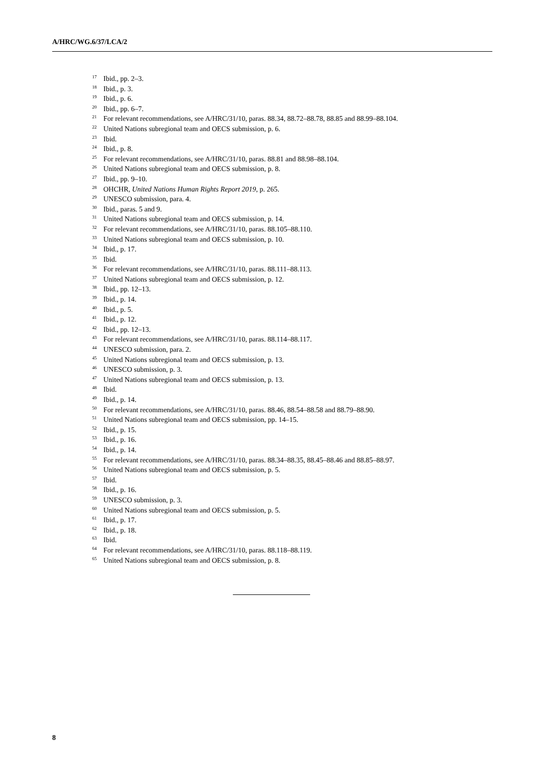A/HRC/WG.6/37/LCA/2
<sup>17</sup> Ibid., pp. 2–3.
<sup>18</sup> Ibid., p. 3.
<sup>19</sup> Ibid., p. 6.
<sup>20</sup> Ibid., pp. 6–7.
<sup>21</sup> For relevant recommendations, see A/HRC/31/10, paras. 88.34, 88.72–88.78, 88.85 and 88.99–88.104.
<sup>22</sup> United Nations subregional team and OECS submission, p. 6.
<sup>23</sup> Ibid.
<sup>24</sup> Ibid., p. 8.
<sup>25</sup> For relevant recommendations, see A/HRC/31/10, paras. 88.81 and 88.98–88.104.
<sup>26</sup> United Nations subregional team and OECS submission, p. 8.
<sup>27</sup> Ibid., pp. 9–10.
<sup>28</sup> OHCHR, United Nations Human Rights Report 2019, p. 265.
<sup>29</sup> UNESCO submission, para. 4.
<sup>30</sup> Ibid., paras. 5 and 9.
<sup>31</sup> United Nations subregional team and OECS submission, p. 14.
<sup>32</sup> For relevant recommendations, see A/HRC/31/10, paras. 88.105–88.110.
<sup>33</sup> United Nations subregional team and OECS submission, p. 10.
<sup>34</sup> Ibid., p. 17.
<sup>35</sup> Ibid.
<sup>36</sup> For relevant recommendations, see A/HRC/31/10, paras. 88.111–88.113.
<sup>37</sup> United Nations subregional team and OECS submission, p. 12.
<sup>38</sup> Ibid., pp. 12–13.
<sup>39</sup> Ibid., p. 14.
<sup>40</sup> Ibid., p. 5.
<sup>41</sup> Ibid., p. 12.
<sup>42</sup> Ibid., pp. 12–13.
<sup>43</sup> For relevant recommendations, see A/HRC/31/10, paras. 88.114–88.117.
<sup>44</sup> UNESCO submission, para. 2.
<sup>45</sup> United Nations subregional team and OECS submission, p. 13.
<sup>46</sup> UNESCO submission, p. 3.
<sup>47</sup> United Nations subregional team and OECS submission, p. 13.
<sup>48</sup> Ibid.
<sup>49</sup> Ibid., p. 14.
<sup>50</sup> For relevant recommendations, see A/HRC/31/10, paras. 88.46, 88.54–88.58 and 88.79–88.90.
<sup>51</sup> United Nations subregional team and OECS submission, pp. 14–15.
<sup>52</sup> Ibid., p. 15.
<sup>53</sup> Ibid., p. 16.
<sup>54</sup> Ibid., p. 14.
<sup>55</sup> For relevant recommendations, see A/HRC/31/10, paras. 88.34–88.35, 88.45–88.46 and 88.85–88.97.
<sup>56</sup> United Nations subregional team and OECS submission, p. 5.
<sup>57</sup> Ibid.
<sup>58</sup> Ibid., p. 16.
<sup>59</sup> UNESCO submission, p. 3.
<sup>60</sup> United Nations subregional team and OECS submission, p. 5.
<sup>61</sup> Ibid., p. 17.
<sup>62</sup> Ibid., p. 18.
<sup>63</sup> Ibid.
<sup>64</sup> For relevant recommendations, see A/HRC/31/10, paras. 88.118–88.119.
<sup>65</sup> United Nations subregional team and OECS submission, p. 8.
8